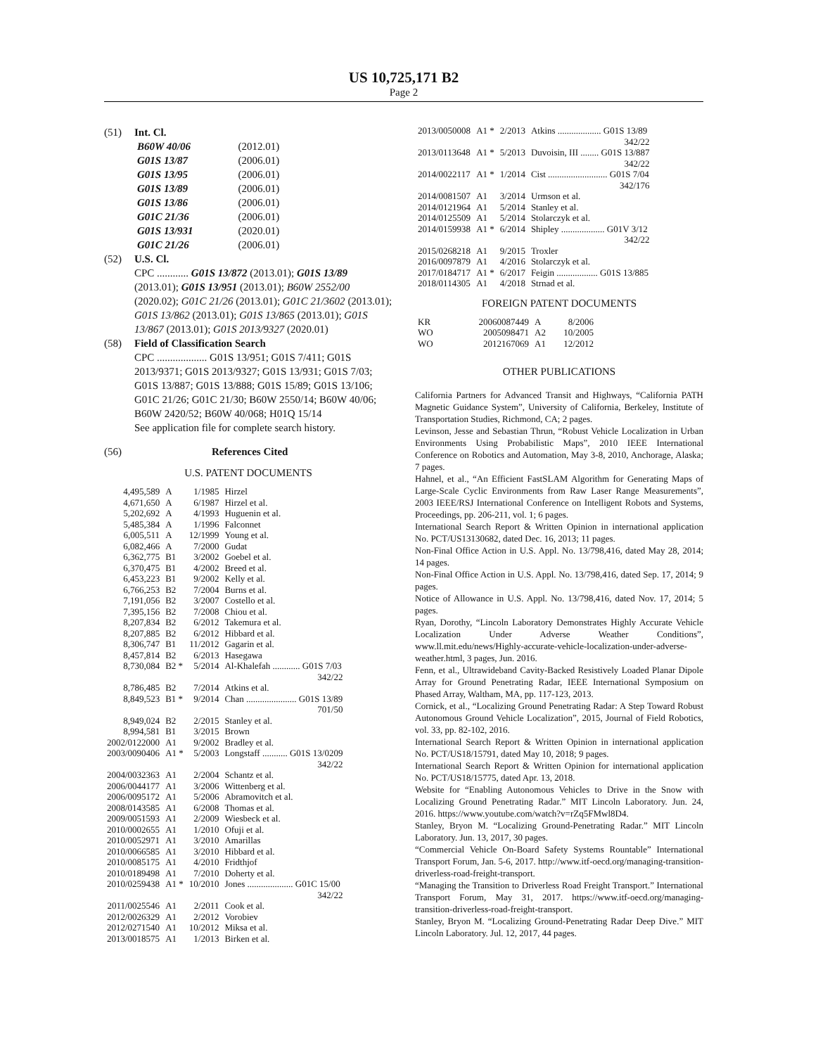US 10,725,171 B2
Page 2
(51) Int. Cl.
| B60W 40/06 | (2012.01) |
| G01S 13/87 | (2006.01) |
| G01S 13/95 | (2006.01) |
| G01S 13/89 | (2006.01) |
| G01S 13/86 | (2006.01) |
| G01C 21/36 | (2006.01) |
| G01S 13/931 | (2020.01) |
| G01C 21/26 | (2006.01) |
(52) U.S. Cl.
CPC ............ G01S 13/872 (2013.01); G01S 13/89 (2013.01); G01S 13/951 (2013.01); B60W 2552/00 (2020.02); G01C 21/26 (2013.01); G01C 21/3602 (2013.01); G01S 13/862 (2013.01); G01S 13/865 (2013.01); G01S 13/867 (2013.01); G01S 2013/9327 (2020.01)
(58) Field of Classification Search
CPC ................... G01S 13/951; G01S 7/411; G01S 2013/9371; G01S 2013/9327; G01S 13/931; G01S 7/03; G01S 13/887; G01S 13/888; G01S 15/89; G01S 13/106; G01C 21/26; G01C 21/30; B60W 2550/14; B60W 40/06; B60W 2420/52; B60W 40/068; H01Q 15/14
See application file for complete search history.
(56) References Cited
U.S. PATENT DOCUMENTS
| 4,495,589 | A | 1/1985 | Hirzel |
| 4,671,650 | A | 6/1987 | Hirzel et al. |
| 5,202,692 | A | 4/1993 | Huguenin et al. |
| 5,485,384 | A | 1/1996 | Falconnet |
| 6,005,511 | A | 12/1999 | Young et al. |
| 6,082,466 | A | 7/2000 | Gudat |
| 6,362,775 | B1 | 3/2002 | Goebel et al. |
| 6,370,475 | B1 | 4/2002 | Breed et al. |
| 6,453,223 | B1 | 9/2002 | Kelly et al. |
| 6,766,253 | B2 | 7/2004 | Burns et al. |
| 7,191,056 | B2 | 3/2007 | Costello et al. |
| 7,395,156 | B2 | 7/2008 | Chiou et al. |
| 8,207,834 | B2 | 6/2012 | Takemura et al. |
| 8,207,885 | B2 | 6/2012 | Hibbard et al. |
| 8,306,747 | B1 | 11/2012 | Gagarin et al. |
| 8,457,814 | B2 | 6/2013 | Hasegawa |
| 8,730,084 | B2 * | 5/2014 | Al-Khalefah ............ G01S 7/03 342/22 |
| 8,786,485 | B2 | 7/2014 | Atkins et al. |
| 8,849,523 | B1 * | 9/2014 | Chan ...................... G01S 13/89 701/50 |
| 8,949,024 | B2 | 2/2015 | Stanley et al. |
| 8,994,581 | B1 | 3/2015 | Brown |
| 2002/0122000 | A1 | 9/2002 | Bradley et al. |
| 2003/0090406 | A1 * | 5/2003 | Longstaff ........... G01S 13/0209 342/22 |
| 2004/0032363 | A1 | 2/2004 | Schantz et al. |
| 2006/0044177 | A1 | 3/2006 | Wittenberg et al. |
| 2006/0095172 | A1 | 5/2006 | Abramovitch et al. |
| 2008/0143585 | A1 | 6/2008 | Thomas et al. |
| 2009/0051593 | A1 | 2/2009 | Wiesbeck et al. |
| 2010/0002655 | A1 | 1/2010 | Ofuji et al. |
| 2010/0052971 | A1 | 3/2010 | Amarillas |
| 2010/0066585 | A1 | 3/2010 | Hibbard et al. |
| 2010/0085175 | A1 | 4/2010 | Fridthjof |
| 2010/0189498 | A1 | 7/2010 | Doherty et al. |
| 2010/0259438 | A1 * | 10/2010 | Jones .................... G01C 15/00 342/22 |
| 2011/0025546 | A1 | 2/2011 | Cook et al. |
| 2012/0026329 | A1 | 2/2012 | Vorobiev |
| 2012/0271540 | A1 | 10/2012 | Miksa et al. |
| 2013/0018575 | A1 | 1/2013 | Birken et al. |
| 2013/0050008 | A1 * | 2/2013 | Atkins ................... G01S 13/89 342/22 |
| 2013/0113648 | A1 * | 5/2013 | Duvoisin, III ........ G01S 13/887 342/22 |
| 2014/0022117 | A1 * | 1/2014 | Cist .......................... G01S 7/04 342/176 |
| 2014/0081507 | A1 | 3/2014 | Urmson et al. |
| 2014/0121964 | A1 | 5/2014 | Stanley et al. |
| 2014/0125509 | A1 | 5/2014 | Stolarczyk et al. |
| 2014/0159938 | A1 * | 6/2014 | Shipley ................... G01V 3/12 342/22 |
| 2015/0268218 | A1 | 9/2015 | Troxler |
| 2016/0097879 | A1 | 4/2016 | Stolarczyk et al. |
| 2017/0184717 | A1 * | 6/2017 | Feigin .................. G01S 13/885 |
| 2018/0114305 | A1 | 4/2018 | Strnad et al. |
FOREIGN PATENT DOCUMENTS
| KR | 20060087449 | A | 8/2006 |
| WO | 2005098471 | A2 | 10/2005 |
| WO | 2012167069 | A1 | 12/2012 |
OTHER PUBLICATIONS
California Partners for Advanced Transit and Highways, “California PATH Magnetic Guidance System”, University of California, Berkeley, Institute of Transportation Studies, Richmond, CA; 2 pages.
Levinson, Jesse and Sebastian Thrun, “Robust Vehicle Localization in Urban Environments Using Probabilistic Maps”, 2010 IEEE International Conference on Robotics and Automation, May 3-8, 2010, Anchorage, Alaska; 7 pages.
Hahnel, et al., “An Efficient FastSLAM Algorithm for Generating Maps of Large-Scale Cyclic Environments from Raw Laser Range Measurements”, 2003 IEEE/RSJ International Conference on Intelligent Robots and Systems, Proceedings, pp. 206-211, vol. 1; 6 pages.
International Search Report & Written Opinion in international application No. PCT/US13130682, dated Dec. 16, 2013; 11 pages.
Non-Final Office Action in U.S. Appl. No. 13/798,416, dated May 28, 2014; 14 pages.
Non-Final Office Action in U.S. Appl. No. 13/798,416, dated Sep. 17, 2014; 9 pages.
Notice of Allowance in U.S. Appl. No. 13/798,416, dated Nov. 17, 2014; 5 pages.
Ryan, Dorothy, “Lincoln Laboratory Demonstrates Highly Accurate Vehicle Localization Under Adverse Weather Conditions”, www.ll.mit.edu/news/Highly-accurate-vehicle-localization-under-adverse-weather.html, 3 pages, Jun. 2016.
Fenn, et al., Ultrawideband Cavity-Backed Resistively Loaded Planar Dipole Array for Ground Penetrating Radar, IEEE International Symposium on Phased Array, Waltham, MA, pp. 117-123, 2013.
Cornick, et al., “Localizing Ground Penetrating Radar: A Step Toward Robust Autonomous Ground Vehicle Localization”, 2015, Journal of Field Robotics, vol. 33, pp. 82-102, 2016.
International Search Report & Written Opinion in international application No. PCT/US18/15791, dated May 10, 2018; 9 pages.
International Search Report & Written Opinion for international application No. PCT/US18/15775, dated Apr. 13, 2018.
Website for “Enabling Autonomous Vehicles to Drive in the Snow with Localizing Ground Penetrating Radar.” MIT Lincoln Laboratory. Jun. 24, 2016. https://www.youtube.com/watch?v=rZq5FMwl8D4.
Stanley, Bryon M. “Localizing Ground-Penetrating Radar.” MIT Lincoln Laboratory. Jun. 13, 2017, 30 pages.
“Commercial Vehicle On-Board Safety Systems Rountable” International Transport Forum, Jan. 5-6, 2017. http://www.itf-oecd.org/managing-transition-driverless-road-freight-transport.
“Managing the Transition to Driverless Road Freight Transport.” International Transport Forum, May 31, 2017. https://www.itf-oecd.org/managing-transition-driverless-road-freight-transport.
Stanley, Bryon M. “Localizing Ground-Penetrating Radar Deep Dive.” MIT Lincoln Laboratory. Jul. 12, 2017, 44 pages.